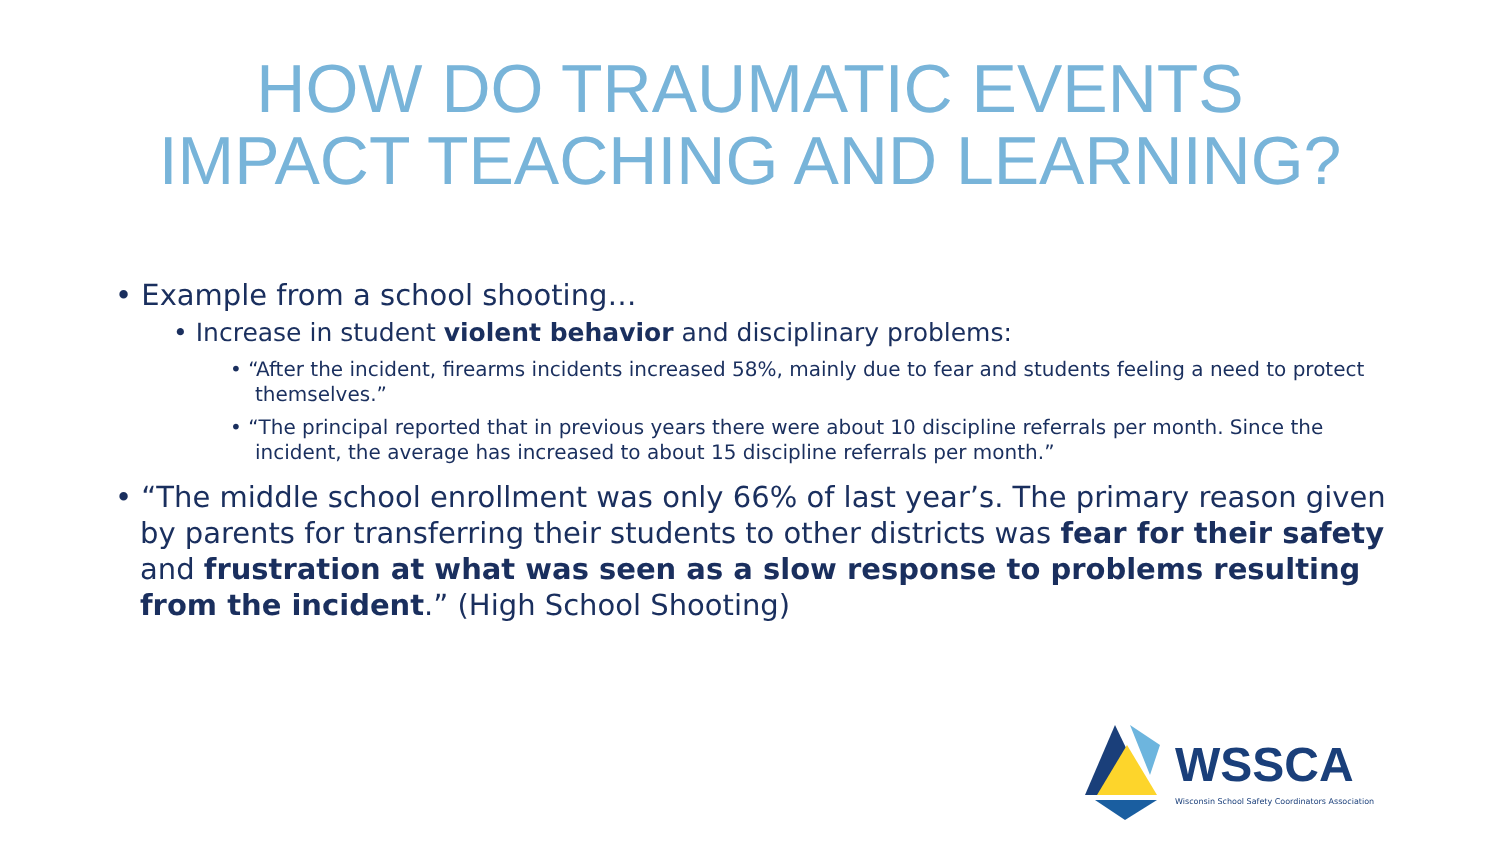HOW DO TRAUMATIC EVENTS
IMPACT TEACHING AND LEARNING?
• Example from a school shooting…
• Increase in student violent behavior and disciplinary problems:
• “After the incident, firearms incidents increased 58%, mainly due to fear and students feeling a need to protect themselves.”
• “The principal reported that in previous years there were about 10 discipline referrals per month. Since the incident, the average has increased to about 15 discipline referrals per month.”
• “The middle school enrollment was only 66% of last year’s. The primary reason given by parents for transferring their students to other districts was fear for their safety and frustration at what was seen as a slow response to problems resulting from the incident.” (High School Shooting)
WSSCA
Wisconsin School Safety Coordinators Association